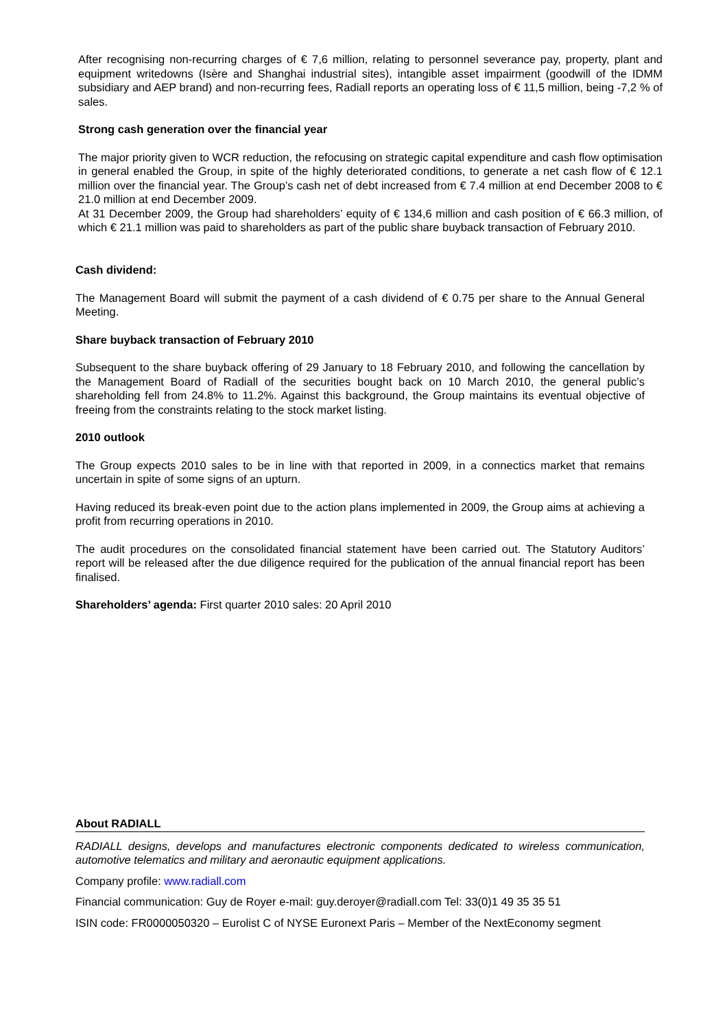After recognising non-recurring charges of € 7,6 million, relating to personnel severance pay, property, plant and equipment writedowns (Isère and Shanghai industrial sites), intangible asset impairment (goodwill of the IDMM subsidiary and AEP brand) and non-recurring fees, Radiall reports an operating loss of € 11,5 million, being -7,2 % of sales.
Strong cash generation over the financial year
The major priority given to WCR reduction, the refocusing on strategic capital expenditure and cash flow optimisation in general enabled the Group, in spite of the highly deteriorated conditions, to generate a net cash flow of € 12.1 million over the financial year. The Group’s cash net of debt increased from € 7.4 million at end December 2008 to € 21.0 million at end December 2009.
At 31 December 2009, the Group had shareholders’ equity of € 134,6 million and cash position of € 66.3 million, of which € 21.1 million was paid to shareholders as part of the public share buyback transaction of February 2010.
Cash dividend:
The Management Board will submit the payment of a cash dividend of € 0.75 per share to the Annual General Meeting.
Share buyback transaction of February 2010
Subsequent to the share buyback offering of 29 January to 18 February 2010, and following the cancellation by the Management Board of Radiall of the securities bought back on 10 March 2010, the general public’s shareholding fell from 24.8% to 11.2%. Against this background, the Group maintains its eventual objective of freeing from the constraints relating to the stock market listing.
2010 outlook
The Group expects 2010 sales to be in line with that reported in 2009, in a connectics market that remains uncertain in spite of some signs of an upturn.
Having reduced its break-even point due to the action plans implemented in 2009, the Group aims at achieving a profit from recurring operations in 2010.
The audit procedures on the consolidated financial statement have been carried out. The Statutory Auditors’ report will be released after the due diligence required for the publication of the annual financial report has been finalised.
Shareholders’ agenda: First quarter 2010 sales: 20 April 2010
About RADIALL
RADIALL designs, develops and manufactures electronic components dedicated to wireless communication, automotive telematics and military and aeronautic equipment applications.
Company profile: www.radiall.com
Financial communication: Guy de Royer e-mail: guy.deroyer@radiall.com Tel: 33(0)1 49 35 35 51
ISIN code: FR0000050320 – Eurolist C of NYSE Euronext Paris – Member of the NextEconomy segment